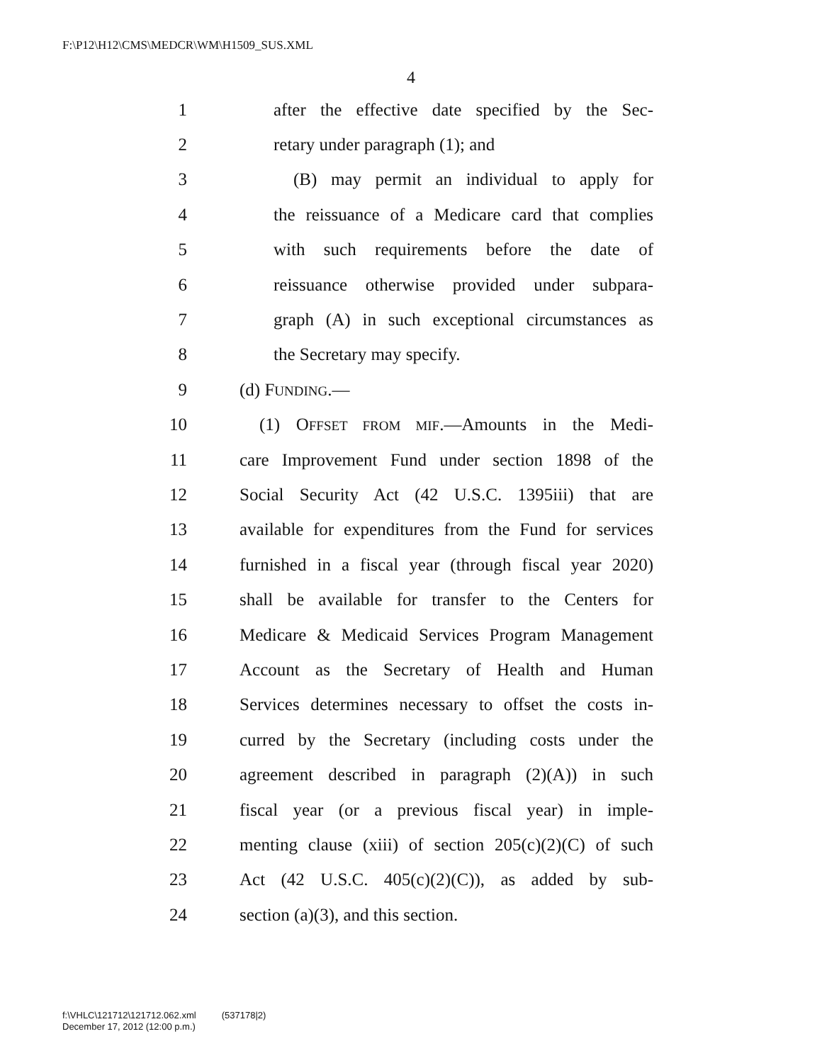F:\P12\H12\CMS\MEDCR\WM\H1509_SUS.XML
4
1 after the effective date specified by the Sec-
2 retary under paragraph (1); and
3 (B) may permit an individual to apply for
4 the reissuance of a Medicare card that complies
5 with such requirements before the date of
6 reissuance otherwise provided under subpara-
7 graph (A) in such exceptional circumstances as
8 the Secretary may specify.
9 (d) FUNDING.—
10 (1) OFFSET FROM MIF.—Amounts in the Medi-
11 care Improvement Fund under section 1898 of the
12 Social Security Act (42 U.S.C. 1395iii) that are
13 available for expenditures from the Fund for services
14 furnished in a fiscal year (through fiscal year 2020)
15 shall be available for transfer to the Centers for
16 Medicare & Medicaid Services Program Management
17 Account as the Secretary of Health and Human
18 Services determines necessary to offset the costs in-
19 curred by the Secretary (including costs under the
20 agreement described in paragraph (2)(A)) in such
21 fiscal year (or a previous fiscal year) in imple-
22 menting clause (xiii) of section 205(c)(2)(C) of such
23 Act (42 U.S.C. 405(c)(2)(C)), as added by sub-
24 section (a)(3), and this section.
f:\VHLC\121712\121712.062.xml (537178|2)
December 17, 2012 (12:00 p.m.)